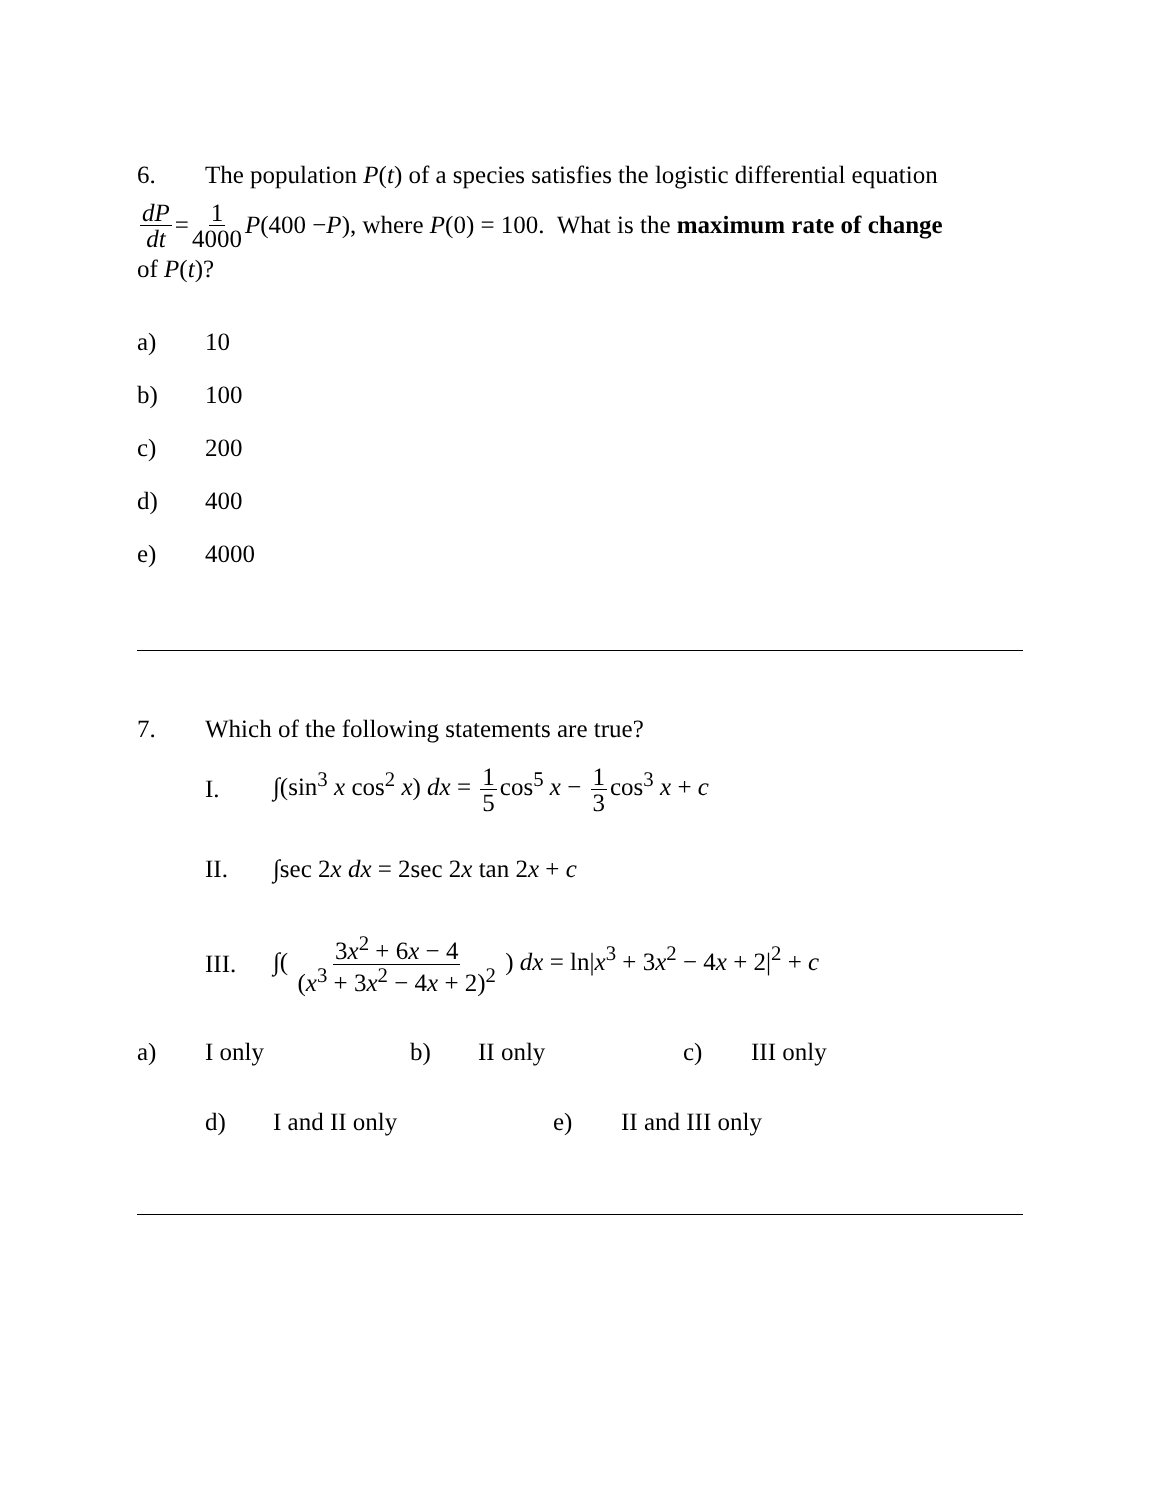6. The population P(t) of a species satisfies the logistic differential equation
dP dt = 1 4000 P (400 − P), where P (0) = 100. What is the maximum rate of change
of P(t)?
a) 10
b) 100
c) 200
d) 400
e) 4000
7. Which of the following statements are true?
I. ∫(sin<sup>3</sup> x cos<sup>2</sup> x) dx = 1 5 cos<sup>5</sup> x − 1 3 cos<sup>3</sup> x + c
II. ∫sec 2x dx = 2sec 2x tan 2x + c
III. ∫( 3x<sup>2</sup> + 6x − 4 (x<sup>3</sup> + 3x<sup>2</sup> − 4x + 2)<sup>2</sup> ) dx = ln|x<sup>3</sup> + 3x<sup>2</sup> − 4x + 2|<sup>2</sup> + c
a) I only b) II only c) III only
d) I and II only e) II and III only